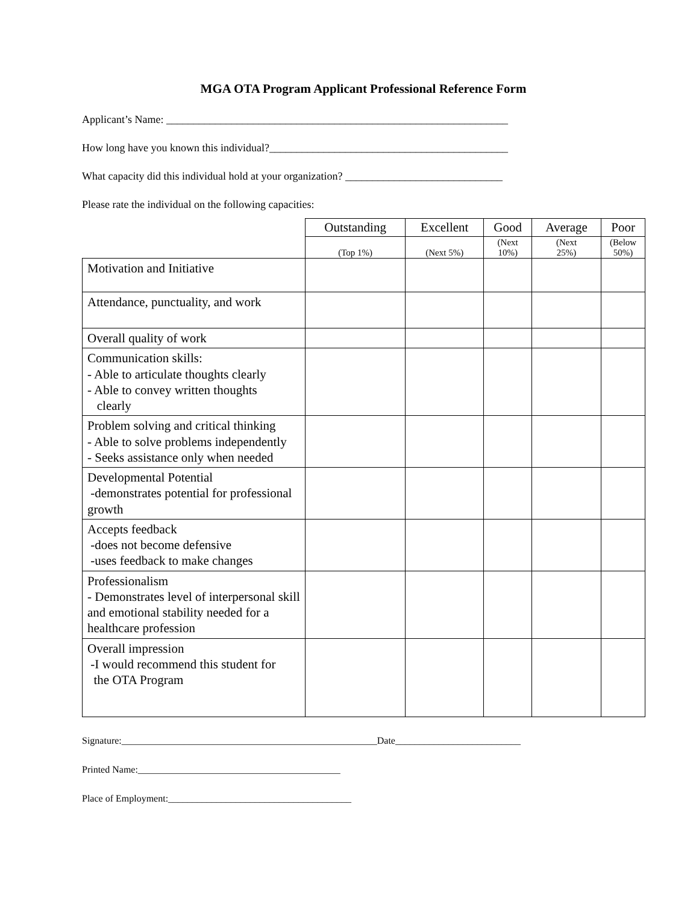MGA OTA Program Applicant Professional Reference Form
Applicant’s Name: _______________________________________________________________
How long have you known this individual?____________________________________________
What capacity did this individual hold at your organization? _____________________________
Please rate the individual on the following capacities:
| | Outstanding | Excellent | Good | Average | Poor |
| --- | --- | --- | --- | --- | --- |
| | (Top 1%) | (Next 5%) | (Next 10%) | (Next 25%) | (Below 50%) |
| Motivation and Initiative | | | | | |
| Attendance, punctuality, and work | | | | | |
| Overall quality of work | | | | | |
| Communication skills: - Able to articulate thoughts clearly - Able to convey written thoughts clearly | | | | | |
| Problem solving and critical thinking - Able to solve problems independently - Seeks assistance only when needed | | | | | |
| Developmental Potential -demonstrates potential for professional growth | | | | | |
| Accepts feedback -does not become defensive -uses feedback to make changes | | | | | |
| Professionalism - Demonstrates level of interpersonal skill and emotional stability needed for a healthcare profession | | | | | |
| Overall impression -I would recommend this student for the OTA Program | | | | | |
Signature:_____________________________________________________Date__________________________
Printed Name:__________________________________________
Place of Employment:______________________________________